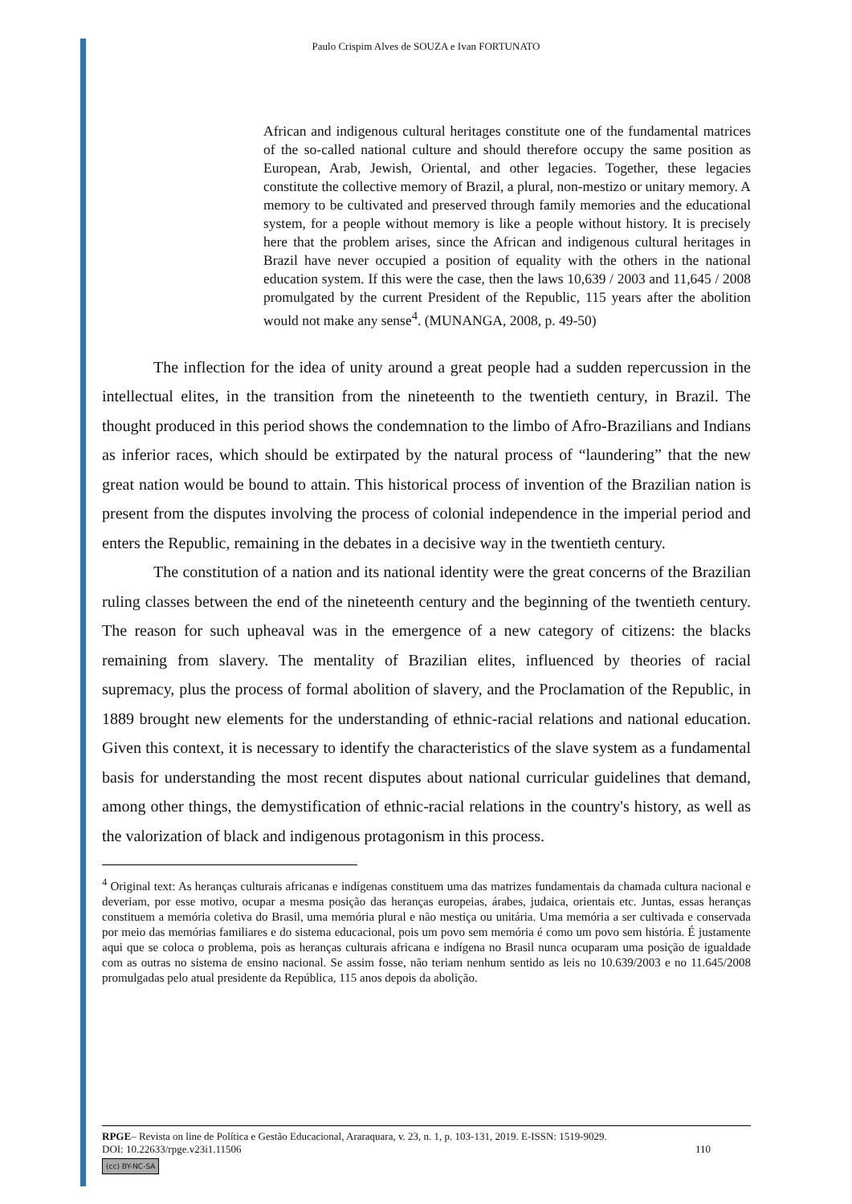Paulo Crispim Alves de SOUZA e Ivan FORTUNATO
African and indigenous cultural heritages constitute one of the fundamental matrices of the so-called national culture and should therefore occupy the same position as European, Arab, Jewish, Oriental, and other legacies. Together, these legacies constitute the collective memory of Brazil, a plural, non-mestizo or unitary memory. A memory to be cultivated and preserved through family memories and the educational system, for a people without memory is like a people without history. It is precisely here that the problem arises, since the African and indigenous cultural heritages in Brazil have never occupied a position of equality with the others in the national education system. If this were the case, then the laws 10,639 / 2003 and 11,645 / 2008 promulgated by the current President of the Republic, 115 years after the abolition would not make any sense<sup>4</sup>. (MUNANGA, 2008, p. 49-50)
The inflection for the idea of unity around a great people had a sudden repercussion in the intellectual elites, in the transition from the nineteenth to the twentieth century, in Brazil. The thought produced in this period shows the condemnation to the limbo of Afro-Brazilians and Indians as inferior races, which should be extirpated by the natural process of “laundering” that the new great nation would be bound to attain. This historical process of invention of the Brazilian nation is present from the disputes involving the process of colonial independence in the imperial period and enters the Republic, remaining in the debates in a decisive way in the twentieth century.
The constitution of a nation and its national identity were the great concerns of the Brazilian ruling classes between the end of the nineteenth century and the beginning of the twentieth century. The reason for such upheaval was in the emergence of a new category of citizens: the blacks remaining from slavery. The mentality of Brazilian elites, influenced by theories of racial supremacy, plus the process of formal abolition of slavery, and the Proclamation of the Republic, in 1889 brought new elements for the understanding of ethnic-racial relations and national education. Given this context, it is necessary to identify the characteristics of the slave system as a fundamental basis for understanding the most recent disputes about national curricular guidelines that demand, among other things, the demystification of ethnic-racial relations in the country's history, as well as the valorization of black and indigenous protagonism in this process.
<sup>4</sup> Original text: As heranças culturais africanas e indígenas constituem uma das matrizes fundamentais da chamada cultura nacional e deveriam, por esse motivo, ocupar a mesma posição das heranças europeias, árabes, judaica, orientais etc. Juntas, essas heranças constituem a memória coletiva do Brasil, uma memória plural e não mestiça ou unitária. Uma memória a ser cultivada e conservada por meio das memórias familiares e do sistema educacional, pois um povo sem memória é como um povo sem história. É justamente aqui que se coloca o problema, pois as heranças culturais africana e indígena no Brasil nunca ocuparam uma posição de igualdade com as outras no sistema de ensino nacional. Se assim fosse, não teriam nenhum sentido as leis no 10.639/2003 e no 11.645/2008 promulgadas pelo atual presidente da República, 115 anos depois da abolição.
RPGE– Revista on line de Política e Gestão Educacional, Araraquara, v. 23, n. 1, p. 103-131, 2019. E-ISSN: 1519-9029.
DOI: 10.22633/rpge.v23i1.11506 110
(cc) BY-NC-SA